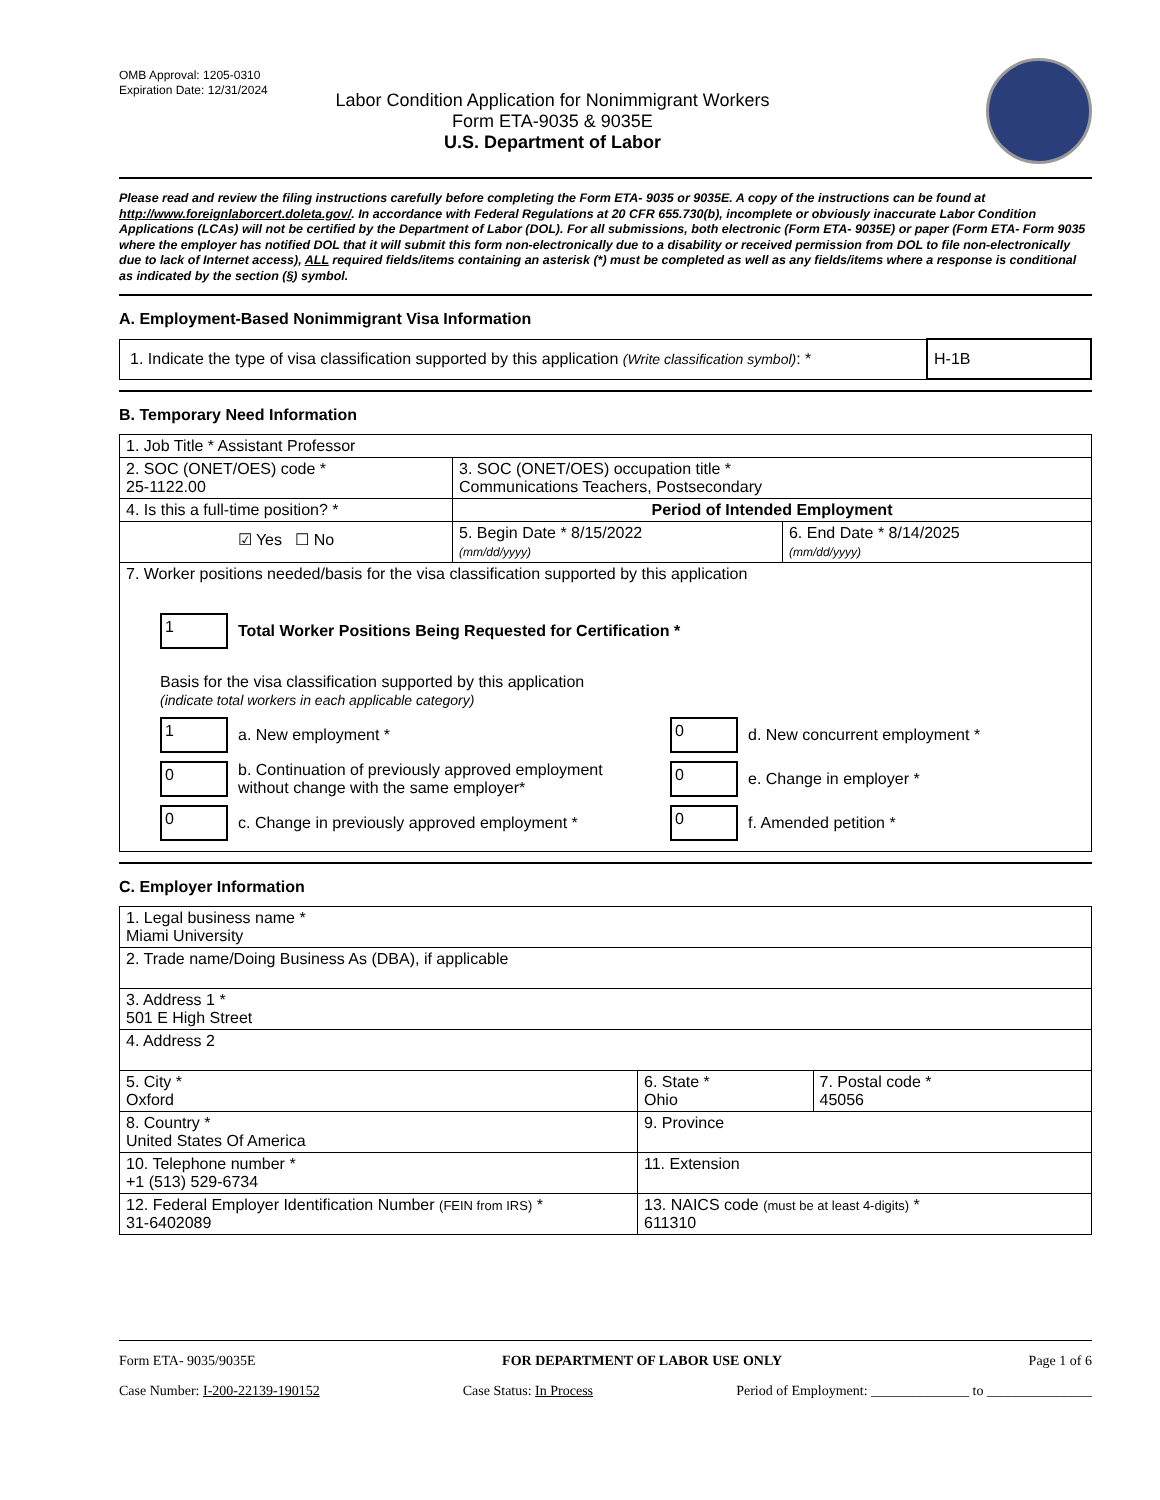OMB Approval: 1205-0310
Expiration Date: 12/31/2024
Labor Condition Application for Nonimmigrant Workers
Form ETA-9035 & 9035E
U.S. Department of Labor
Please read and review the filing instructions carefully before completing the Form ETA- 9035 or 9035E. A copy of the instructions can be found at http://www.foreignlaborcert.doleta.gov/. In accordance with Federal Regulations at 20 CFR 655.730(b), incomplete or obviously inaccurate Labor Condition Applications (LCAs) will not be certified by the Department of Labor (DOL). For all submissions, both electronic (Form ETA- 9035E) or paper (Form ETA- Form 9035 where the employer has notified DOL that it will submit this form non-electronically due to a disability or received permission from DOL to file non-electronically due to lack of Internet access), ALL required fields/items containing an asterisk (*) must be completed as well as any fields/items where a response is conditional as indicated by the section (§) symbol.
A. Employment-Based Nonimmigrant Visa Information
| 1. Indicate the type of visa classification supported by this application (Write classification symbol) : * | H-1B |
B. Temporary Need Information
| 1. Job Title * Assistant Professor | | |
| 2. SOC (ONET/OES) code * 25-1122.00 | 3. SOC (ONET/OES) occupation title * Communications Teachers, Postsecondary | |
| 4. Is this a full-time position? * | Period of Intended Employment | |
| ☑ Yes ☐ No | 5. Begin Date * 8/15/2022 (mm/dd/yyyy) | 6. End Date * 8/14/2025 (mm/dd/yyyy) |
| 7. Worker positions needed/basis for the visa classification supported by this application 1 Total Worker Positions Being Requested for Certification * Basis for the visa classification supported by this application (indicate total workers in each applicable category) 1 a. New employment * 0 b. Continuation of previously approved employment without change with the same employer* 0 c. Change in previously approved employment * 0 d. New concurrent employment * 0 e. Change in employer * 0 f. Amended petition * | | |
C. Employer Information
| 1. Legal business name * Miami University | | |
| 2. Trade name/Doing Business As (DBA), if applicable | | |
| 3. Address 1 * 501 E High Street | | |
| 4. Address 2 | | |
| 5. City * Oxford | 6. State * Ohio | 7. Postal code * 45056 |
| 8. Country * United States Of America | 9. Province | |
| 10. Telephone number * +1 (513) 529-6734 | 11. Extension | |
| 12. Federal Employer Identification Number (FEIN from IRS) * 31-6402089 | 13. NAICS code (must be at least 4-digits) * 611310 | |
Form ETA- 9035/9035E FOR DEPARTMENT OF LABOR USE ONLY Page 1 of 6
Case Number: I-200-22139-190152 Case Status: In Process Period of Employment: ______________ to _______________